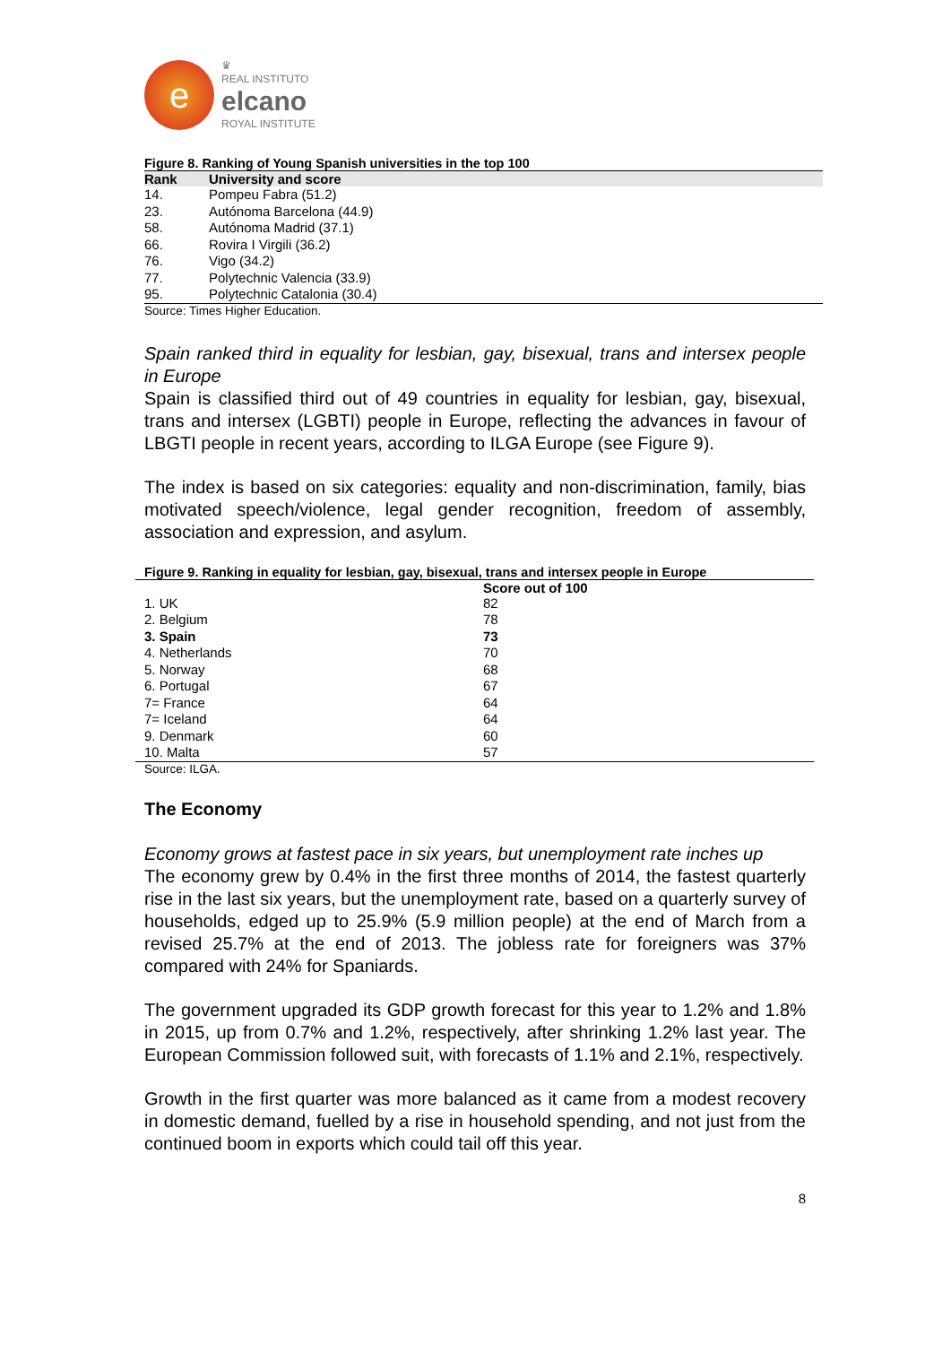e
♛
REAL INSTITUTO
elcano
ROYAL INSTITUTE
Figure 8. Ranking of Young Spanish universities in the top 100
| Rank | University and score |
| --- | --- |
| 14. | Pompeu Fabra (51.2) |
| 23. | Autónoma Barcelona (44.9) |
| 58. | Autónoma Madrid (37.1) |
| 66. | Rovira I Virgili (36.2) |
| 76. | Vigo (34.2) |
| 77. | Polytechnic Valencia (33.9) |
| 95. | Polytechnic Catalonia (30.4) |
Source: Times Higher Education.
Spain ranked third in equality for lesbian, gay, bisexual, trans and intersex people in Europe
Spain is classified third out of 49 countries in equality for lesbian, gay, bisexual, trans and intersex (LGBTI) people in Europe, reflecting the advances in favour of LBGTI people in recent years, according to ILGA Europe (see Figure 9).
The index is based on six categories: equality and non-discrimination, family, bias motivated speech/violence, legal gender recognition, freedom of assembly, association and expression, and asylum.
Figure 9. Ranking in equality for lesbian, gay, bisexual, trans and intersex people in Europe
| | Score out of 100 |
| --- | --- |
| 1. UK | 82 |
| 2. Belgium | 78 |
| 3. Spain | 73 |
| 4. Netherlands | 70 |
| 5. Norway | 68 |
| 6. Portugal | 67 |
| 7= France | 64 |
| 7= Iceland | 64 |
| 9. Denmark | 60 |
| 10. Malta | 57 |
Source: ILGA.
The Economy
Economy grows at fastest pace in six years, but unemployment rate inches up
The economy grew by 0.4% in the first three months of 2014, the fastest quarterly rise in the last six years, but the unemployment rate, based on a quarterly survey of households, edged up to 25.9% (5.9 million people) at the end of March from a revised 25.7% at the end of 2013. The jobless rate for foreigners was 37% compared with 24% for Spaniards.
The government upgraded its GDP growth forecast for this year to 1.2% and 1.8% in 2015, up from 0.7% and 1.2%, respectively, after shrinking 1.2% last year. The European Commission followed suit, with forecasts of 1.1% and 2.1%, respectively.
Growth in the first quarter was more balanced as it came from a modest recovery in domestic demand, fuelled by a rise in household spending, and not just from the continued boom in exports which could tail off this year.
8